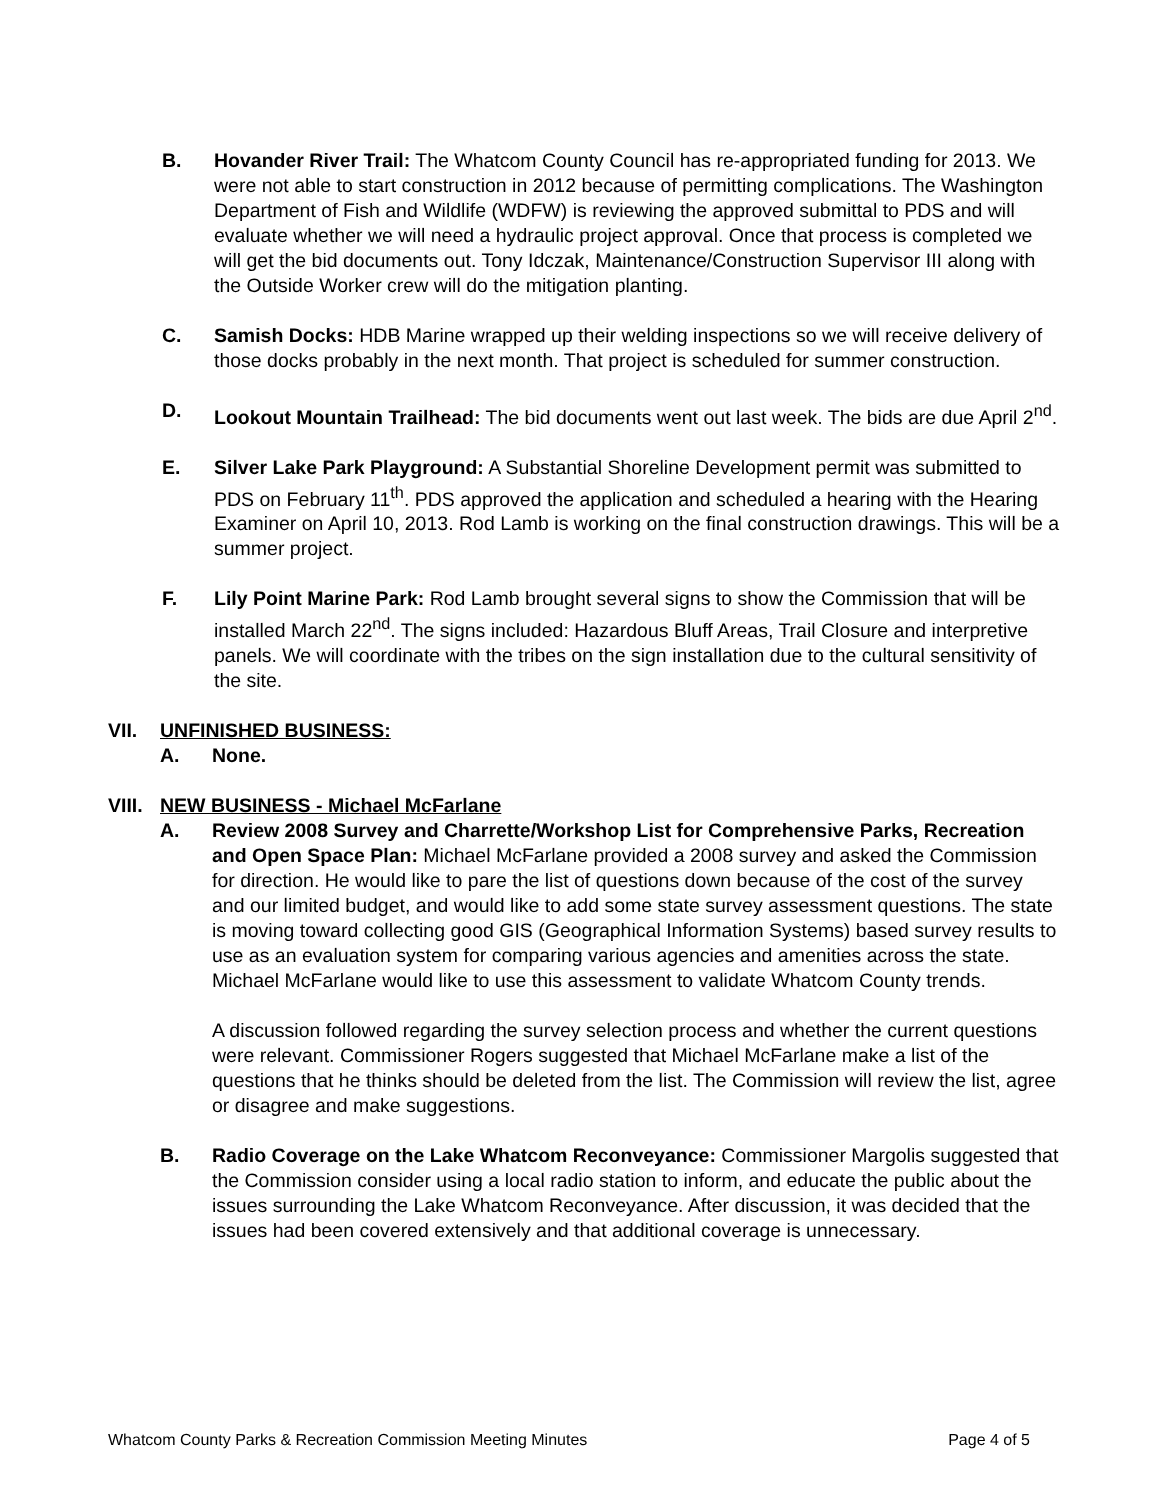B. Hovander River Trail: The Whatcom County Council has re-appropriated funding for 2013. We were not able to start construction in 2012 because of permitting complications. The Washington Department of Fish and Wildlife (WDFW) is reviewing the approved submittal to PDS and will evaluate whether we will need a hydraulic project approval. Once that process is completed we will get the bid documents out. Tony Idczak, Maintenance/Construction Supervisor III along with the Outside Worker crew will do the mitigation planting.
C. Samish Docks: HDB Marine wrapped up their welding inspections so we will receive delivery of those docks probably in the next month. That project is scheduled for summer construction.
D. Lookout Mountain Trailhead: The bid documents went out last week. The bids are due April 2<sup>nd</sup>.
E. Silver Lake Park Playground: A Substantial Shoreline Development permit was submitted to PDS on February 11<sup>th</sup>. PDS approved the application and scheduled a hearing with the Hearing Examiner on April 10, 2013. Rod Lamb is working on the final construction drawings. This will be a summer project.
F. Lily Point Marine Park: Rod Lamb brought several signs to show the Commission that will be installed March 22<sup>nd</sup>. The signs included: Hazardous Bluff Areas, Trail Closure and interpretive panels. We will coordinate with the tribes on the sign installation due to the cultural sensitivity of the site.
VII. UNFINISHED BUSINESS:
A. None.
VIII.
NEW BUSINESS - Michael McFarlane
A. Review 2008 Survey and Charrette/Workshop List for Comprehensive Parks, Recreation and Open Space Plan: Michael McFarlane provided a 2008 survey and asked the Commission for direction. He would like to pare the list of questions down because of the cost of the survey and our limited budget, and would like to add some state survey assessment questions. The state is moving toward collecting good GIS (Geographical Information Systems) based survey results to use as an evaluation system for comparing various agencies and amenities across the state. Michael McFarlane would like to use this assessment to validate Whatcom County trends.
A discussion followed regarding the survey selection process and whether the current questions were relevant. Commissioner Rogers suggested that Michael McFarlane make a list of the questions that he thinks should be deleted from the list. The Commission will review the list, agree or disagree and make suggestions.
B. Radio Coverage on the Lake Whatcom Reconveyance: Commissioner Margolis suggested that the Commission consider using a local radio station to inform, and educate the public about the issues surrounding the Lake Whatcom Reconveyance. After discussion, it was decided that the issues had been covered extensively and that additional coverage is unnecessary.
Whatcom County Parks & Recreation Commission Meeting Minutes Page 4 of 5